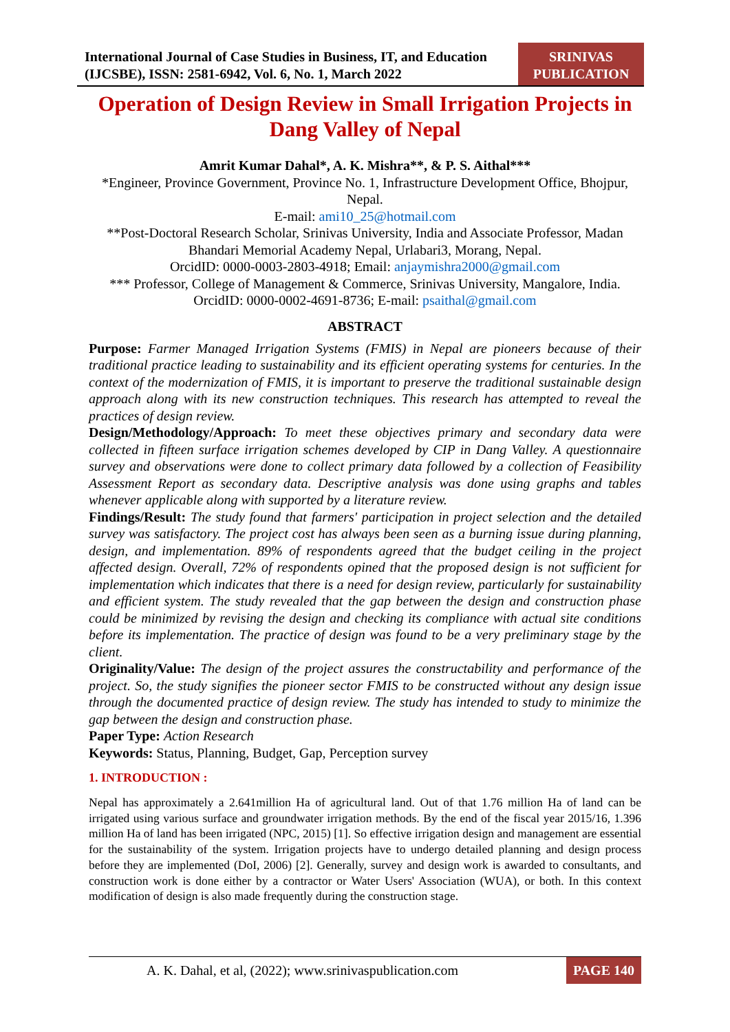International Journal of Case Studies in Business, IT, and Education
(IJCSBE), ISSN: 2581-6942, Vol. 6, No. 1, March 2022
SRINIVAS
PUBLICATION
Operation of Design Review in Small Irrigation Projects in Dang Valley of Nepal
Amrit Kumar Dahal*, A. K. Mishra**, & P. S. Aithal***
*Engineer, Province Government, Province No. 1, Infrastructure Development Office, Bhojpur, Nepal.
E-mail: ami10_25@hotmail.com
**Post-Doctoral Research Scholar, Srinivas University, India and Associate Professor, Madan Bhandari Memorial Academy Nepal, Urlabari3, Morang, Nepal.
OrcidID: 0000-0003-2803-4918; Email: anjaymishra2000@gmail.com
*** Professor, College of Management & Commerce, Srinivas University, Mangalore, India.
OrcidID: 0000-0002-4691-8736; E-mail: psaithal@gmail.com
ABSTRACT
Purpose: Farmer Managed Irrigation Systems (FMIS) in Nepal are pioneers because of their traditional practice leading to sustainability and its efficient operating systems for centuries. In the context of the modernization of FMIS, it is important to preserve the traditional sustainable design approach along with its new construction techniques. This research has attempted to reveal the practices of design review.
Design/Methodology/Approach: To meet these objectives primary and secondary data were collected in fifteen surface irrigation schemes developed by CIP in Dang Valley. A questionnaire survey and observations were done to collect primary data followed by a collection of Feasibility Assessment Report as secondary data. Descriptive analysis was done using graphs and tables whenever applicable along with supported by a literature review.
Findings/Result: The study found that farmers' participation in project selection and the detailed survey was satisfactory. The project cost has always been seen as a burning issue during planning, design, and implementation. 89% of respondents agreed that the budget ceiling in the project affected design. Overall, 72% of respondents opined that the proposed design is not sufficient for implementation which indicates that there is a need for design review, particularly for sustainability and efficient system. The study revealed that the gap between the design and construction phase could be minimized by revising the design and checking its compliance with actual site conditions before its implementation. The practice of design was found to be a very preliminary stage by the client.
Originality/Value: The design of the project assures the constructability and performance of the project. So, the study signifies the pioneer sector FMIS to be constructed without any design issue through the documented practice of design review. The study has intended to study to minimize the gap between the design and construction phase.
Paper Type: Action Research
Keywords: Status, Planning, Budget, Gap, Perception survey
1. INTRODUCTION :
Nepal has approximately a 2.641million Ha of agricultural land. Out of that 1.76 million Ha of land can be irrigated using various surface and groundwater irrigation methods. By the end of the fiscal year 2015/16, 1.396 million Ha of land has been irrigated (NPC, 2015) [1]. So effective irrigation design and management are essential for the sustainability of the system. Irrigation projects have to undergo detailed planning and design process before they are implemented (DoI, 2006) [2]. Generally, survey and design work is awarded to consultants, and construction work is done either by a contractor or Water Users' Association (WUA), or both. In this context modification of design is also made frequently during the construction stage.
A. K. Dahal, et al, (2022); www.srinivaspublication.com PAGE 140